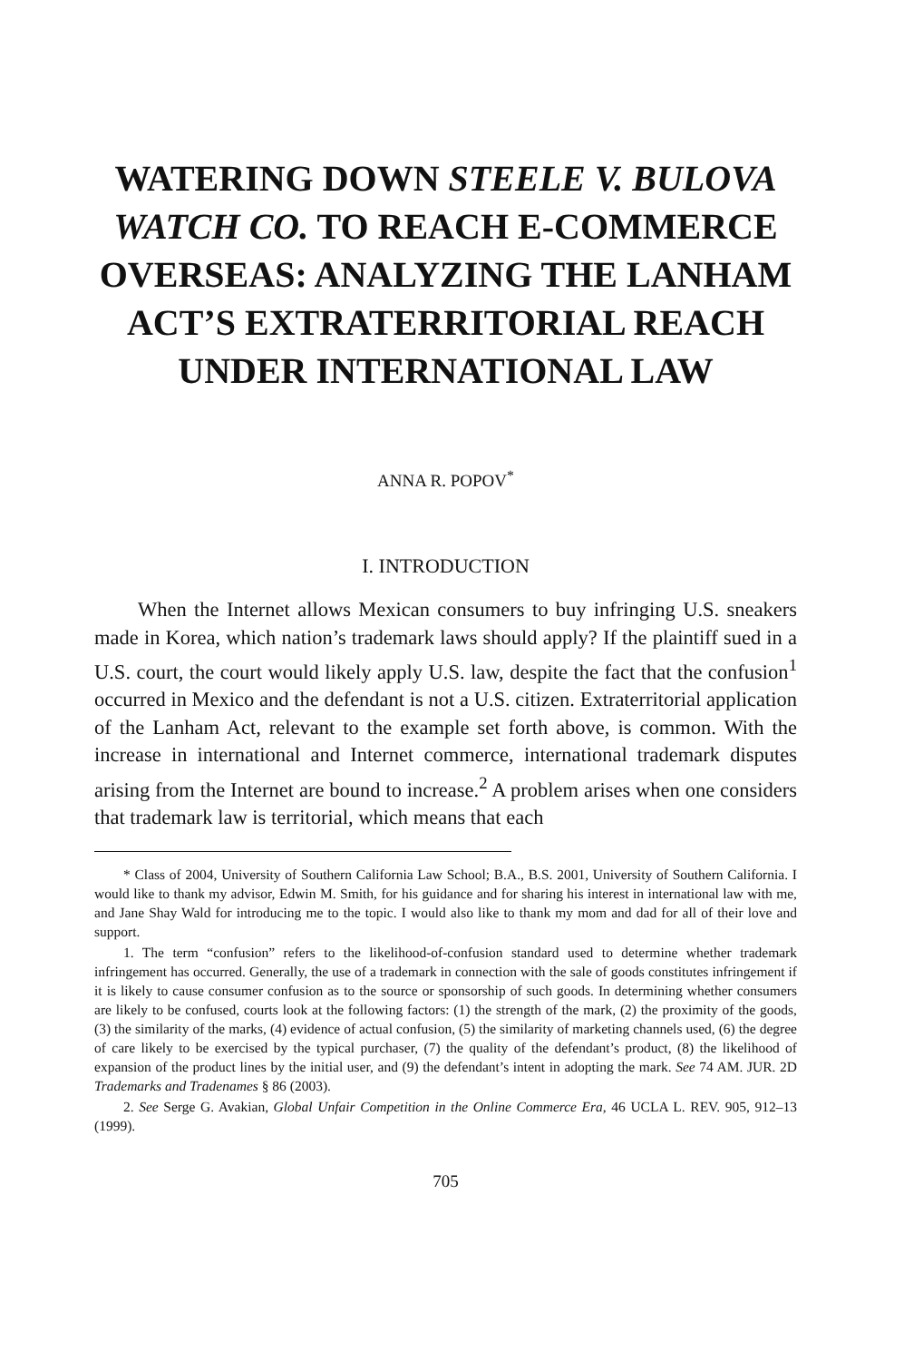WATERING DOWN STEELE V. BULOVA WATCH CO. TO REACH E-COMMERCE OVERSEAS: ANALYZING THE LANHAM ACT’S EXTRATERRITORIAL REACH UNDER INTERNATIONAL LAW
ANNA R. POPOV<sup>*</sup>
I. INTRODUCTION
When the Internet allows Mexican consumers to buy infringing U.S. sneakers made in Korea, which nation’s trademark laws should apply? If the plaintiff sued in a U.S. court, the court would likely apply U.S. law, despite the fact that the confusion<sup>1</sup> occurred in Mexico and the defendant is not a U.S. citizen. Extraterritorial application of the Lanham Act, relevant to the example set forth above, is common. With the increase in international and Internet commerce, international trademark disputes arising from the Internet are bound to increase.<sup>2</sup> A problem arises when one considers that trademark law is territorial, which means that each
* Class of 2004, University of Southern California Law School; B.A., B.S. 2001, University of Southern California. I would like to thank my advisor, Edwin M. Smith, for his guidance and for sharing his interest in international law with me, and Jane Shay Wald for introducing me to the topic. I would also like to thank my mom and dad for all of their love and support.
1. The term “confusion” refers to the likelihood-of-confusion standard used to determine whether trademark infringement has occurred. Generally, the use of a trademark in connection with the sale of goods constitutes infringement if it is likely to cause consumer confusion as to the source or sponsorship of such goods. In determining whether consumers are likely to be confused, courts look at the following factors: (1) the strength of the mark, (2) the proximity of the goods, (3) the similarity of the marks, (4) evidence of actual confusion, (5) the similarity of marketing channels used, (6) the degree of care likely to be exercised by the typical purchaser, (7) the quality of the defendant’s product, (8) the likelihood of expansion of the product lines by the initial user, and (9) the defendant’s intent in adopting the mark. See 74 AM. JUR. 2D Trademarks and Tradenames § 86 (2003).
2. See Serge G. Avakian, Global Unfair Competition in the Online Commerce Era, 46 UCLA L. REV. 905, 912–13 (1999).
705